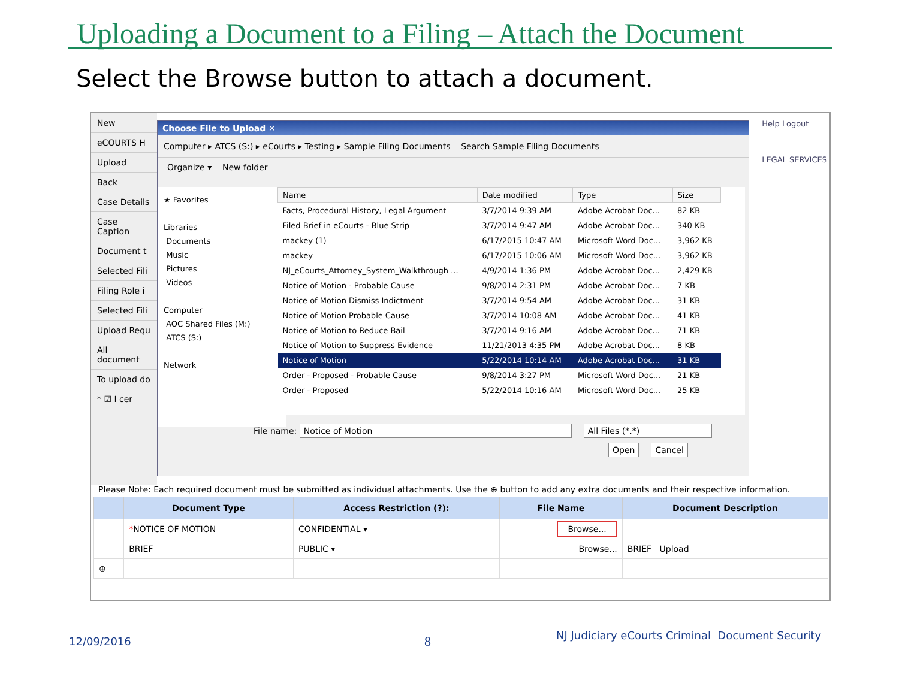Uploading a Document to a Filing – Attach the Document
Select the Browse button to attach a document.
New
eCOURTS H
Upload
Back
Case Details
Case Caption
Document t
Selected Fili
Filing Role i
Selected Fili
Upload Requ
All document
To upload do
* ☑ I cer
Help Logout
LEGAL SERVICES
Choose File to Upload ✕
Computer ▸ ATCS (S:) ▸ eCourts ▸ Testing ▸ Sample Filing Documents Search Sample Filing Documents
Organize ▾ New folder
★ Favorites
Libraries
Documents
Music
Pictures
Videos
Computer
AOC Shared Files (M:)
ATCS (S:)
Network
| Name | Date modified | Type | Size |
| --- | --- | --- | --- |
| Facts, Procedural History, Legal Argument | 3/7/2014 9:39 AM | Adobe Acrobat Doc... | 82 KB |
| Filed Brief in eCourts - Blue Strip | 3/7/2014 9:47 AM | Adobe Acrobat Doc... | 340 KB |
| mackey (1) | 6/17/2015 10:47 AM | Microsoft Word Doc... | 3,962 KB |
| mackey | 6/17/2015 10:06 AM | Microsoft Word Doc... | 3,962 KB |
| NJ_eCourts_Attorney_System_Walkthrough ... | 4/9/2014 1:36 PM | Adobe Acrobat Doc... | 2,429 KB |
| Notice of Motion - Probable Cause | 9/8/2014 2:31 PM | Adobe Acrobat Doc... | 7 KB |
| Notice of Motion Dismiss Indictment | 3/7/2014 9:54 AM | Adobe Acrobat Doc... | 31 KB |
| Notice of Motion Probable Cause | 3/7/2014 10:08 AM | Adobe Acrobat Doc... | 41 KB |
| Notice of Motion to Reduce Bail | 3/7/2014 9:16 AM | Adobe Acrobat Doc... | 71 KB |
| Notice of Motion to Suppress Evidence | 11/21/2013 4:35 PM | Adobe Acrobat Doc... | 8 KB |
| Notice of Motion | 5/22/2014 10:14 AM | Adobe Acrobat Doc... | 31 KB |
| Order - Proposed - Probable Cause | 9/8/2014 3:27 PM | Microsoft Word Doc... | 21 KB |
| Order - Proposed | 5/22/2014 10:16 AM | Microsoft Word Doc... | 25 KB |
File name: Notice of Motion All Files (*.*)
Open Cancel
Please Note: Each required document must be submitted as individual attachments. Use the ⊕ button to add any extra documents and their respective information.
| | Document Type | Access Restriction (?): | File Name | Document Description |
| --- | --- | --- | --- | --- |
| | * NOTICE OF MOTION | CONFIDENTIAL ▾ | Browse... | |
| | BRIEF | PUBLIC ▾ | Browse... | BRIEF Upload |
| ⊕ | | | | |
12/09/2016 8
NJ Judiciary eCourts Criminal Document Security